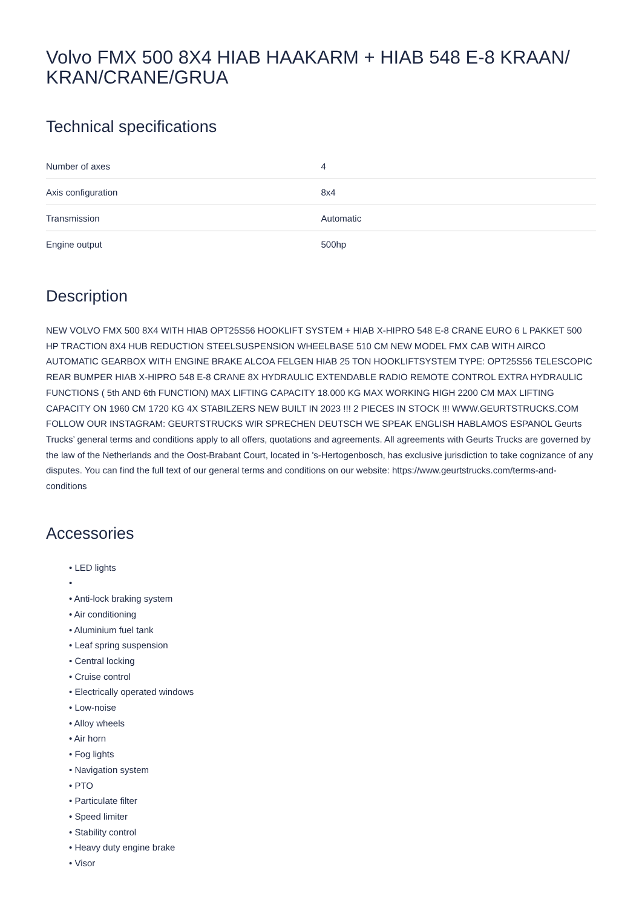Volvo FMX 500 8X4 HIAB HAAKARM + HIAB 548 E-8 KRAAN/
KRAN/CRANE/GRUA
Technical specifications
| Number of axes | 4 |
| Axis configuration | 8x4 |
| Transmission | Automatic |
| Engine output | 500hp |
Description
NEW VOLVO FMX 500 8X4 WITH HIAB OPT25S56 HOOKLIFT SYSTEM + HIAB X-HIPRO 548 E-8 CRANE EURO 6 L PAKKET 500 HP TRACTION 8X4 HUB REDUCTION STEELSUSPENSION WHEELBASE 510 CM NEW MODEL FMX CAB WITH AIRCO AUTOMATIC GEARBOX WITH ENGINE BRAKE ALCOA FELGEN HIAB 25 TON HOOKLIFTSYSTEM TYPE: OPT25S56 TELESCOPIC REAR BUMPER HIAB X-HIPRO 548 E-8 CRANE 8X HYDRAULIC EXTENDABLE RADIO REMOTE CONTROL EXTRA HYDRAULIC FUNCTIONS ( 5th AND 6th FUNCTION) MAX LIFTING CAPACITY 18.000 KG MAX WORKING HIGH 2200 CM MAX LIFTING CAPACITY ON 1960 CM 1720 KG 4X STABILZERS NEW BUILT IN 2023 !!! 2 PIECES IN STOCK !!! WWW.GEURTSTRUCKS.COM FOLLOW OUR INSTAGRAM: GEURTSTRUCKS WIR SPRECHEN DEUTSCH WE SPEAK ENGLISH HABLAMOS ESPANOL Geurts Trucks’ general terms and conditions apply to all offers, quotations and agreements. All agreements with Geurts Trucks are governed by the law of the Netherlands and the Oost-Brabant Court, located in 's-Hertogenbosch, has exclusive jurisdiction to take cognizance of any disputes. You can find the full text of our general terms and conditions on our website: https://www.geurtstrucks.com/terms-and-conditions
Accessories
• LED lights
•
• Anti-lock braking system
• Air conditioning
• Aluminium fuel tank
• Leaf spring suspension
• Central locking
• Cruise control
• Electrically operated windows
• Low-noise
• Alloy wheels
• Air horn
• Fog lights
• Navigation system
• PTO
• Particulate filter
• Speed limiter
• Stability control
• Heavy duty engine brake
• Visor